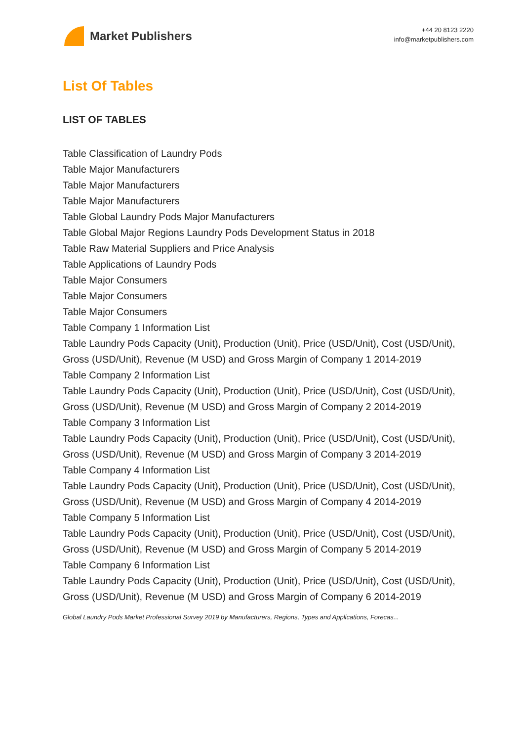Market Publishers
+44 20 8123 2220
info@marketpublishers.com
List Of Tables
LIST OF TABLES
Table Classification of Laundry Pods
Table Major Manufacturers
Table Major Manufacturers
Table Major Manufacturers
Table Global Laundry Pods Major Manufacturers
Table Global Major Regions Laundry Pods Development Status in 2018
Table Raw Material Suppliers and Price Analysis
Table Applications of Laundry Pods
Table Major Consumers
Table Major Consumers
Table Major Consumers
Table Company 1 Information List
Table Laundry Pods Capacity (Unit), Production (Unit), Price (USD/Unit), Cost (USD/Unit), Gross (USD/Unit), Revenue (M USD) and Gross Margin of Company 1 2014-2019
Table Company 2 Information List
Table Laundry Pods Capacity (Unit), Production (Unit), Price (USD/Unit), Cost (USD/Unit), Gross (USD/Unit), Revenue (M USD) and Gross Margin of Company 2 2014-2019
Table Company 3 Information List
Table Laundry Pods Capacity (Unit), Production (Unit), Price (USD/Unit), Cost (USD/Unit), Gross (USD/Unit), Revenue (M USD) and Gross Margin of Company 3 2014-2019
Table Company 4 Information List
Table Laundry Pods Capacity (Unit), Production (Unit), Price (USD/Unit), Cost (USD/Unit), Gross (USD/Unit), Revenue (M USD) and Gross Margin of Company 4 2014-2019
Table Company 5 Information List
Table Laundry Pods Capacity (Unit), Production (Unit), Price (USD/Unit), Cost (USD/Unit), Gross (USD/Unit), Revenue (M USD) and Gross Margin of Company 5 2014-2019
Table Company 6 Information List
Table Laundry Pods Capacity (Unit), Production (Unit), Price (USD/Unit), Cost (USD/Unit), Gross (USD/Unit), Revenue (M USD) and Gross Margin of Company 6 2014-2019
Global Laundry Pods Market Professional Survey 2019 by Manufacturers, Regions, Types and Applications, Forecas...